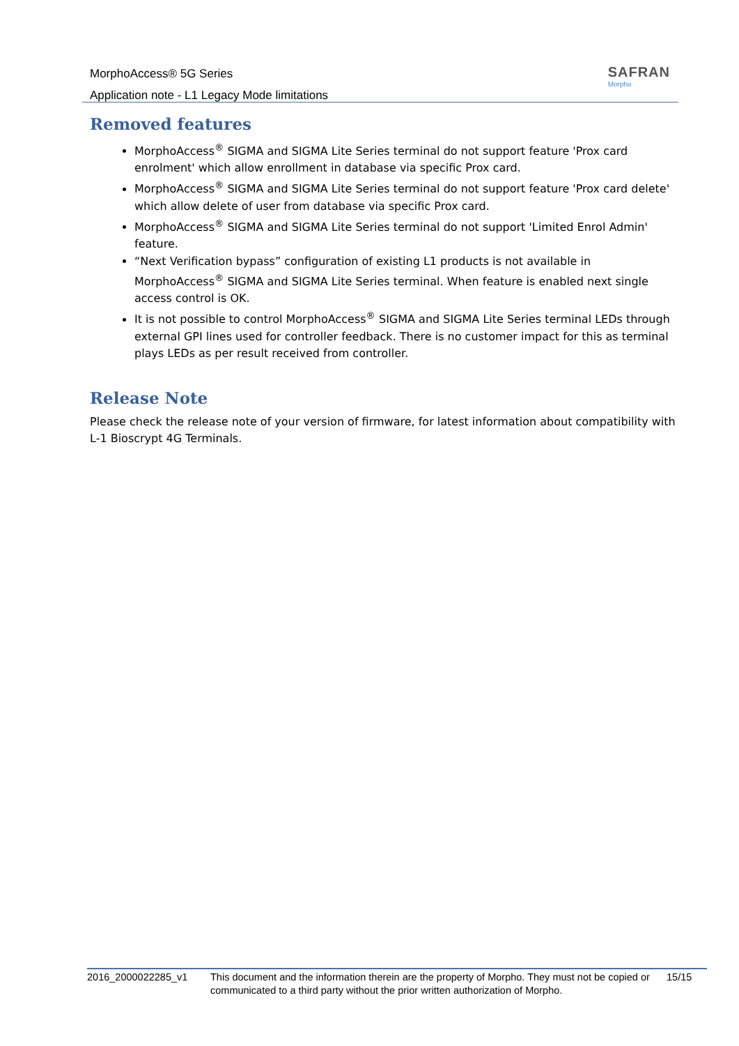MorphoAccess® 5G Series
Application note - L1 Legacy Mode limitations
SAFRAN
Morpho
Removed features
MorphoAccess<sup>®</sup> SIGMA and SIGMA Lite Series terminal do not support feature 'Prox card enrolment' which allow enrollment in database via specific Prox card.
MorphoAccess<sup>®</sup> SIGMA and SIGMA Lite Series terminal do not support feature 'Prox card delete' which allow delete of user from database via specific Prox card.
MorphoAccess<sup>®</sup> SIGMA and SIGMA Lite Series terminal do not support 'Limited Enrol Admin' feature.
“Next Verification bypass” configuration of existing L1 products is not available in MorphoAccess<sup>®</sup> SIGMA and SIGMA Lite Series terminal. When feature is enabled next single access control is OK.
It is not possible to control MorphoAccess<sup>®</sup> SIGMA and SIGMA Lite Series terminal LEDs through external GPI lines used for controller feedback. There is no customer impact for this as terminal plays LEDs as per result received from controller.
Release Note
Please check the release note of your version of firmware, for latest information about compatibility with L-1 Bioscrypt 4G Terminals.
2016_2000022285_v1 This document and the information therein are the property of Morpho. They must not be copied or communicated to a third party without the prior written authorization of Morpho.
15/15